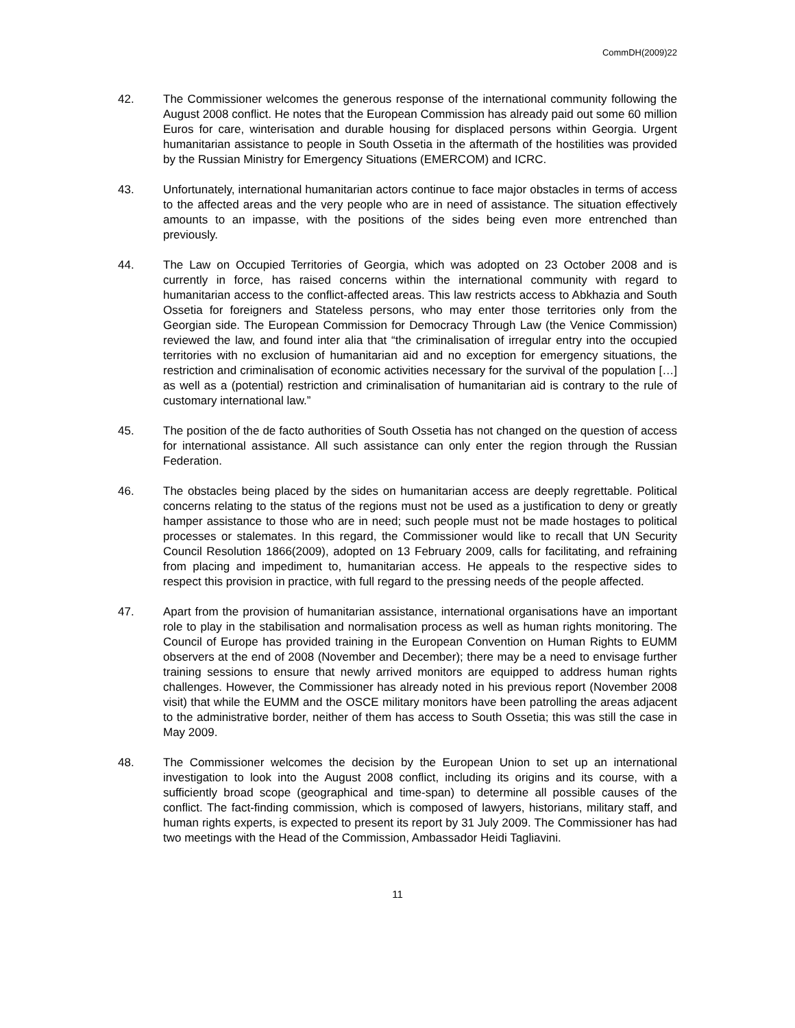CommDH(2009)22
42. The Commissioner welcomes the generous response of the international community following the August 2008 conflict. He notes that the European Commission has already paid out some 60 million Euros for care, winterisation and durable housing for displaced persons within Georgia. Urgent humanitarian assistance to people in South Ossetia in the aftermath of the hostilities was provided by the Russian Ministry for Emergency Situations (EMERCOM) and ICRC.
43. Unfortunately, international humanitarian actors continue to face major obstacles in terms of access to the affected areas and the very people who are in need of assistance. The situation effectively amounts to an impasse, with the positions of the sides being even more entrenched than previously.
44. The Law on Occupied Territories of Georgia, which was adopted on 23 October 2008 and is currently in force, has raised concerns within the international community with regard to humanitarian access to the conflict-affected areas. This law restricts access to Abkhazia and South Ossetia for foreigners and Stateless persons, who may enter those territories only from the Georgian side. The European Commission for Democracy Through Law (the Venice Commission) reviewed the law, and found inter alia that “the criminalisation of irregular entry into the occupied territories with no exclusion of humanitarian aid and no exception for emergency situations, the restriction and criminalisation of economic activities necessary for the survival of the population […] as well as a (potential) restriction and criminalisation of humanitarian aid is contrary to the rule of customary international law.”
45. The position of the de facto authorities of South Ossetia has not changed on the question of access for international assistance. All such assistance can only enter the region through the Russian Federation.
46. The obstacles being placed by the sides on humanitarian access are deeply regrettable. Political concerns relating to the status of the regions must not be used as a justification to deny or greatly hamper assistance to those who are in need; such people must not be made hostages to political processes or stalemates. In this regard, the Commissioner would like to recall that UN Security Council Resolution 1866(2009), adopted on 13 February 2009, calls for facilitating, and refraining from placing and impediment to, humanitarian access. He appeals to the respective sides to respect this provision in practice, with full regard to the pressing needs of the people affected.
47. Apart from the provision of humanitarian assistance, international organisations have an important role to play in the stabilisation and normalisation process as well as human rights monitoring. The Council of Europe has provided training in the European Convention on Human Rights to EUMM observers at the end of 2008 (November and December); there may be a need to envisage further training sessions to ensure that newly arrived monitors are equipped to address human rights challenges. However, the Commissioner has already noted in his previous report (November 2008 visit) that while the EUMM and the OSCE military monitors have been patrolling the areas adjacent to the administrative border, neither of them has access to South Ossetia; this was still the case in May 2009.
48. The Commissioner welcomes the decision by the European Union to set up an international investigation to look into the August 2008 conflict, including its origins and its course, with a sufficiently broad scope (geographical and time-span) to determine all possible causes of the conflict. The fact-finding commission, which is composed of lawyers, historians, military staff, and human rights experts, is expected to present its report by 31 July 2009. The Commissioner has had two meetings with the Head of the Commission, Ambassador Heidi Tagliavini.
11